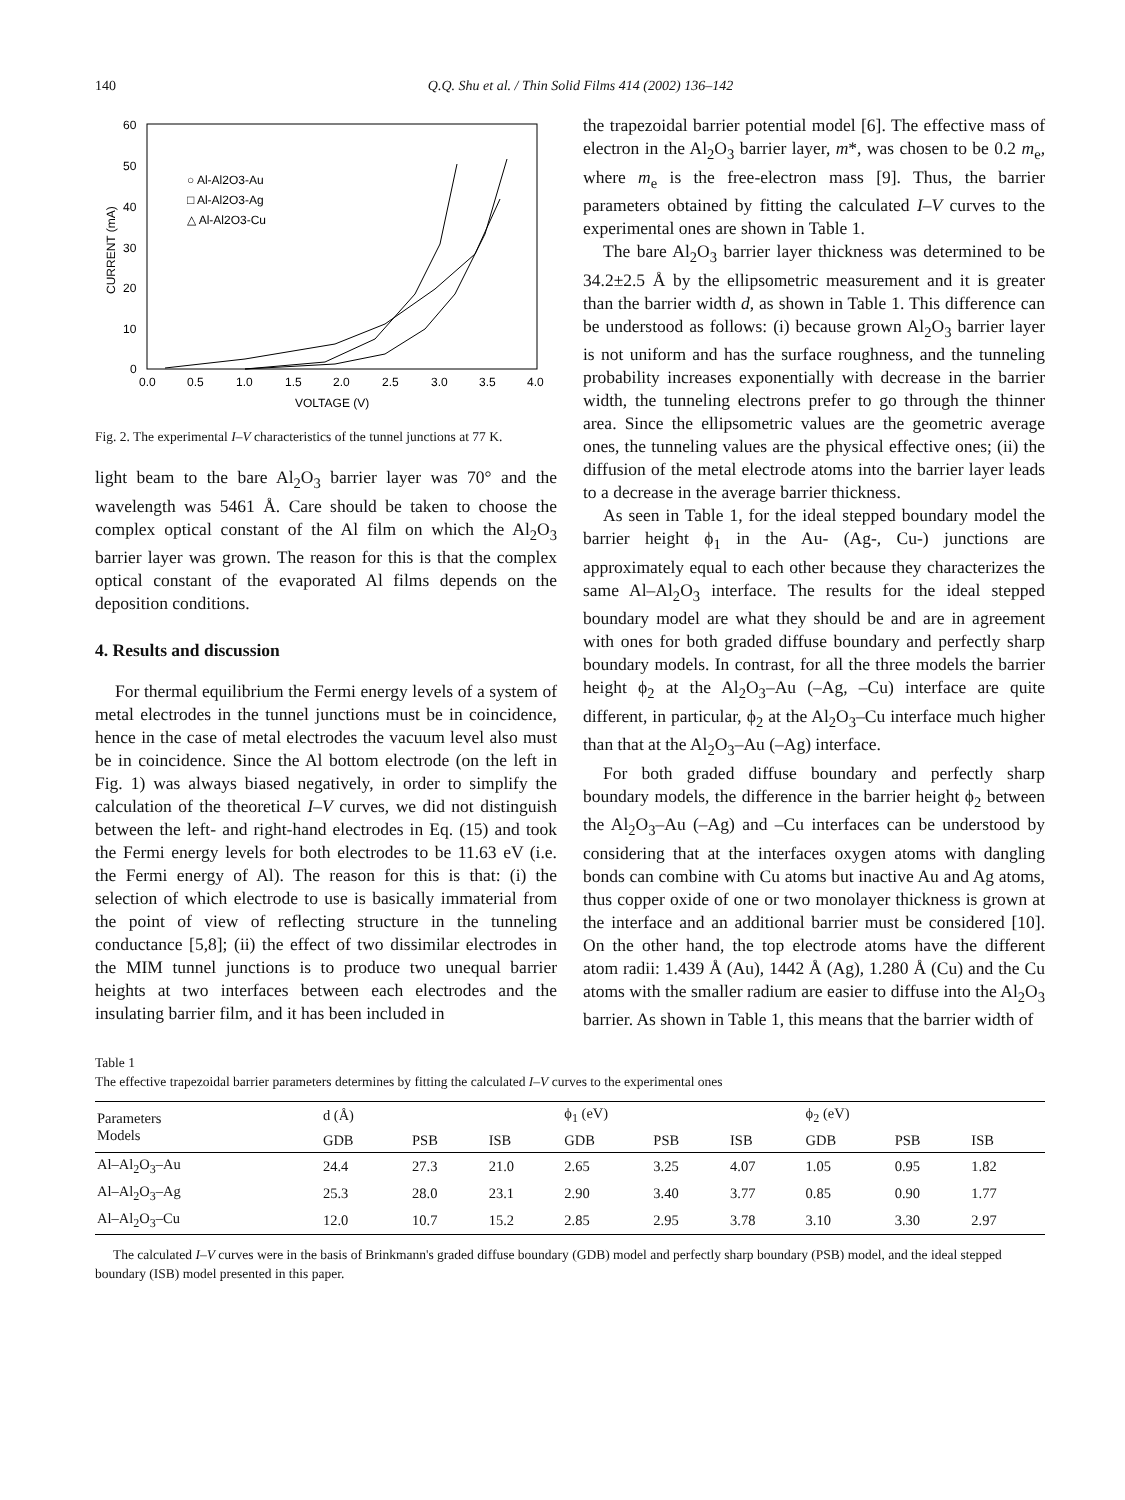140 Q.Q. Shu et al. / Thin Solid Films 414 (2002) 136–142
CURRENT (mA)
60
50
40
30
20
10
0
0.0
0.5
1.0
1.5
2.0
2.5
3.0
3.5
4.0
VOLTAGE (V)
○ Al-Al2O3-Au
□ Al-Al2O3-Ag
△ Al-Al2O3-Cu
Fig. 2. The experimental I–V characteristics of the tunnel junctions at 77 K.
light beam to the bare Al<sub>2</sub>O<sub>3</sub> barrier layer was 70° and the wavelength was 5461 Å. Care should be taken to choose the complex optical constant of the Al film on which the Al<sub>2</sub>O<sub>3</sub> barrier layer was grown. The reason for this is that the complex optical constant of the evaporated Al films depends on the deposition conditions.
4. Results and discussion
For thermal equilibrium the Fermi energy levels of a system of metal electrodes in the tunnel junctions must be in coincidence, hence in the case of metal electrodes the vacuum level also must be in coincidence. Since the Al bottom electrode (on the left in Fig. 1) was always biased negatively, in order to simplify the calculation of the theoretical I–V curves, we did not distinguish between the left- and right-hand electrodes in Eq. (15) and took the Fermi energy levels for both electrodes to be 11.63 eV (i.e. the Fermi energy of Al). The reason for this is that: (i) the selection of which electrode to use is basically immaterial from the point of view of reflecting structure in the tunneling conductance [5,8]; (ii) the effect of two dissimilar electrodes in the MIM tunnel junctions is to produce two unequal barrier heights at two interfaces between each electrodes and the insulating barrier film, and it has been included in
the trapezoidal barrier potential model [6]. The effective mass of electron in the Al<sub>2</sub>O<sub>3</sub> barrier layer, m*, was chosen to be 0.2 m<sub>e</sub>, where m<sub>e</sub> is the free-electron mass [9]. Thus, the barrier parameters obtained by fitting the calculated I–V curves to the experimental ones are shown in Table 1.
The bare Al<sub>2</sub>O<sub>3</sub> barrier layer thickness was determined to be 34.2±2.5 Å by the ellipsometric measurement and it is greater than the barrier width d, as shown in Table 1. This difference can be understood as follows: (i) because grown Al<sub>2</sub>O<sub>3</sub> barrier layer is not uniform and has the surface roughness, and the tunneling probability increases exponentially with decrease in the barrier width, the tunneling electrons prefer to go through the thinner area. Since the ellipsometric values are the geometric average ones, the tunneling values are the physical effective ones; (ii) the diffusion of the metal electrode atoms into the barrier layer leads to a decrease in the average barrier thickness.
As seen in Table 1, for the ideal stepped boundary model the barrier height ϕ<sub>1</sub> in the Au- (Ag-, Cu-) junctions are approximately equal to each other because they characterizes the same Al–Al<sub>2</sub>O<sub>3</sub> interface. The results for the ideal stepped boundary model are what they should be and are in agreement with ones for both graded diffuse boundary and perfectly sharp boundary models. In contrast, for all the three models the barrier height ϕ<sub>2</sub> at the Al<sub>2</sub>O<sub>3</sub>–Au (–Ag, –Cu) interface are quite different, in particular, ϕ<sub>2</sub> at the Al<sub>2</sub>O<sub>3</sub>–Cu interface much higher than that at the Al<sub>2</sub>O<sub>3</sub>–Au (–Ag) interface.
For both graded diffuse boundary and perfectly sharp boundary models, the difference in the barrier height ϕ<sub>2</sub> between the Al<sub>2</sub>O<sub>3</sub>–Au (–Ag) and –Cu interfaces can be understood by considering that at the interfaces oxygen atoms with dangling bonds can combine with Cu atoms but inactive Au and Ag atoms, thus copper oxide of one or two monolayer thickness is grown at the interface and an additional barrier must be considered [10]. On the other hand, the top electrode atoms have the different atom radii: 1.439 Å (Au), 1442 Å (Ag), 1.280 Å (Cu) and the Cu atoms with the smaller radium are easier to diffuse into the Al<sub>2</sub>O<sub>3</sub> barrier. As shown in Table 1, this means that the barrier width of
Table 1
The effective trapezoidal barrier parameters determines by fitting the calculated I–V curves to the experimental ones
| Parameters Models | d (Å) | | | ϕ<sub>1</sub> (eV) | | | ϕ<sub>2</sub> (eV) | | |
| --- | --- | --- | --- | --- | --- | --- | --- | --- | --- |
| | GDB | PSB | ISB | GDB | PSB | ISB | GDB | PSB | ISB |
| Al–Al<sub>2</sub>O<sub>3</sub>–Au | 24.4 | 27.3 | 21.0 | 2.65 | 3.25 | 4.07 | 1.05 | 0.95 | 1.82 |
| Al–Al<sub>2</sub>O<sub>3</sub>–Ag | 25.3 | 28.0 | 23.1 | 2.90 | 3.40 | 3.77 | 0.85 | 0.90 | 1.77 |
| Al–Al<sub>2</sub>O<sub>3</sub>–Cu | 12.0 | 10.7 | 15.2 | 2.85 | 2.95 | 3.78 | 3.10 | 3.30 | 2.97 |
The calculated I–V curves were in the basis of Brinkmann's graded diffuse boundary (GDB) model and perfectly sharp boundary (PSB) model, and the ideal stepped boundary (ISB) model presented in this paper.